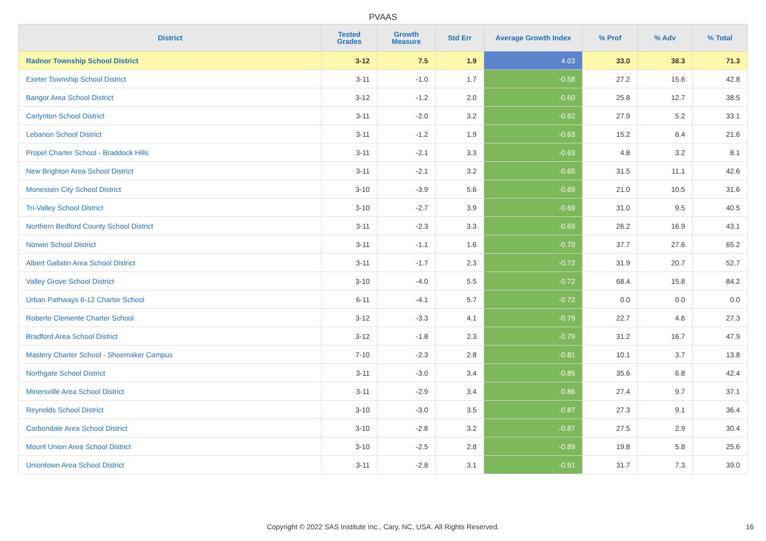PVAAS
| District | Tested Grades | Growth Measure | Std Err | Average Growth Index | % Prof | % Adv | % Total |
| --- | --- | --- | --- | --- | --- | --- | --- |
| Radnor Township School District | 3-12 | 7.5 | 1.9 | 4.03 | 33.0 | 38.3 | 71.3 |
| Exeter Township School District | 3-11 | -1.0 | 1.7 | -0.58 | 27.2 | 15.6 | 42.8 |
| Bangor Area School District | 3-12 | -1.2 | 2.0 | -0.60 | 25.8 | 12.7 | 38.5 |
| Carlynton School District | 3-11 | -2.0 | 3.2 | -0.62 | 27.9 | 5.2 | 33.1 |
| Lebanon School District | 3-11 | -1.2 | 1.9 | -0.63 | 15.2 | 6.4 | 21.6 |
| Propel Charter School - Braddock Hills | 3-11 | -2.1 | 3.3 | -0.63 | 4.8 | 3.2 | 8.1 |
| New Brighton Area School District | 3-11 | -2.1 | 3.2 | -0.65 | 31.5 | 11.1 | 42.6 |
| Monessen City School District | 3-10 | -3.9 | 5.6 | -0.69 | 21.0 | 10.5 | 31.6 |
| Tri-Valley School District | 3-10 | -2.7 | 3.9 | -0.69 | 31.0 | 9.5 | 40.5 |
| Northern Bedford County School District | 3-11 | -2.3 | 3.3 | -0.69 | 26.2 | 16.9 | 43.1 |
| Norwin School District | 3-11 | -1.1 | 1.6 | -0.70 | 37.7 | 27.6 | 65.2 |
| Albert Gallatin Area School District | 3-11 | -1.7 | 2.3 | -0.72 | 31.9 | 20.7 | 52.7 |
| Valley Grove School District | 3-10 | -4.0 | 5.5 | -0.72 | 68.4 | 15.8 | 84.2 |
| Urban Pathways 6-12 Charter School | 6-11 | -4.1 | 5.7 | -0.72 | 0.0 | 0.0 | 0.0 |
| Roberto Clemente Charter School | 3-12 | -3.3 | 4.1 | -0.79 | 22.7 | 4.6 | 27.3 |
| Bradford Area School District | 3-12 | -1.8 | 2.3 | -0.79 | 31.2 | 16.7 | 47.9 |
| Mastery Charter School - Shoemaker Campus | 7-10 | -2.3 | 2.8 | -0.81 | 10.1 | 3.7 | 13.8 |
| Northgate School District | 3-11 | -3.0 | 3.4 | -0.85 | 35.6 | 6.8 | 42.4 |
| Minersville Area School District | 3-11 | -2.9 | 3.4 | -0.86 | 27.4 | 9.7 | 37.1 |
| Reynolds School District | 3-10 | -3.0 | 3.5 | -0.87 | 27.3 | 9.1 | 36.4 |
| Carbondale Area School District | 3-10 | -2.8 | 3.2 | -0.87 | 27.5 | 2.9 | 30.4 |
| Mount Union Area School District | 3-10 | -2.5 | 2.8 | -0.89 | 19.8 | 5.8 | 25.6 |
| Uniontown Area School District | 3-11 | -2.8 | 3.1 | -0.91 | 31.7 | 7.3 | 39.0 |
Copyright © 2022 SAS Institute Inc., Cary, NC, USA. All Rights Reserved. 16